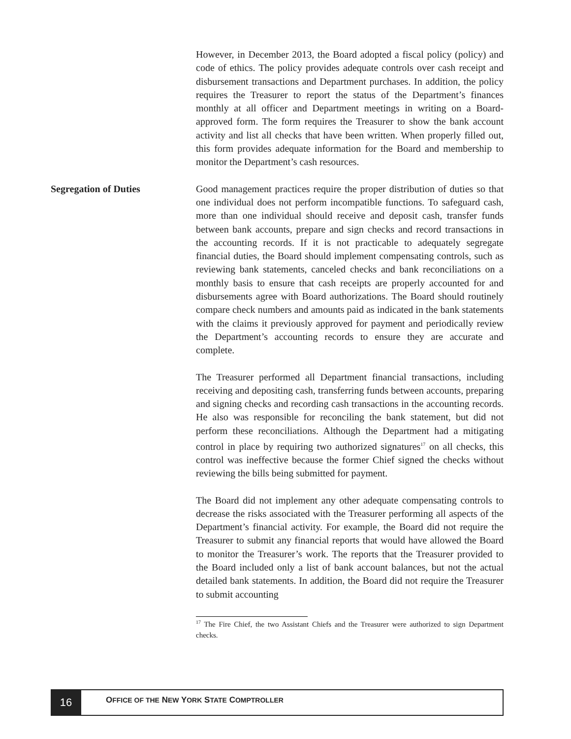However, in December 2013, the Board adopted a fiscal policy (policy) and code of ethics. The policy provides adequate controls over cash receipt and disbursement transactions and Department purchases. In addition, the policy requires the Treasurer to report the status of the Department’s finances monthly at all officer and Department meetings in writing on a Board-approved form. The form requires the Treasurer to show the bank account activity and list all checks that have been written. When properly filled out, this form provides adequate information for the Board and membership to monitor the Department’s cash resources.
Segregation of Duties
Good management practices require the proper distribution of duties so that one individual does not perform incompatible functions. To safeguard cash, more than one individual should receive and deposit cash, transfer funds between bank accounts, prepare and sign checks and record transactions in the accounting records. If it is not practicable to adequately segregate financial duties, the Board should implement compensating controls, such as reviewing bank statements, canceled checks and bank reconciliations on a monthly basis to ensure that cash receipts are properly accounted for and disbursements agree with Board authorizations. The Board should routinely compare check numbers and amounts paid as indicated in the bank statements with the claims it previously approved for payment and periodically review the Department’s accounting records to ensure they are accurate and complete.
The Treasurer performed all Department financial transactions, including receiving and depositing cash, transferring funds between accounts, preparing and signing checks and recording cash transactions in the accounting records. He also was responsible for reconciling the bank statement, but did not perform these reconciliations. Although the Department had a mitigating control in place by requiring two authorized signatures<sup>17</sup> on all checks, this control was ineffective because the former Chief signed the checks without reviewing the bills being submitted for payment.
The Board did not implement any other adequate compensating controls to decrease the risks associated with the Treasurer performing all aspects of the Department’s financial activity. For example, the Board did not require the Treasurer to submit any financial reports that would have allowed the Board to monitor the Treasurer’s work. The reports that the Treasurer provided to the Board included only a list of bank account balances, but not the actual detailed bank statements. In addition, the Board did not require the Treasurer to submit accounting
<sup>17</sup> The Fire Chief, the two Assistant Chiefs and the Treasurer were authorized to sign Department checks.
16
OFFICE OF THE NEW YORK STATE COMPTROLLER